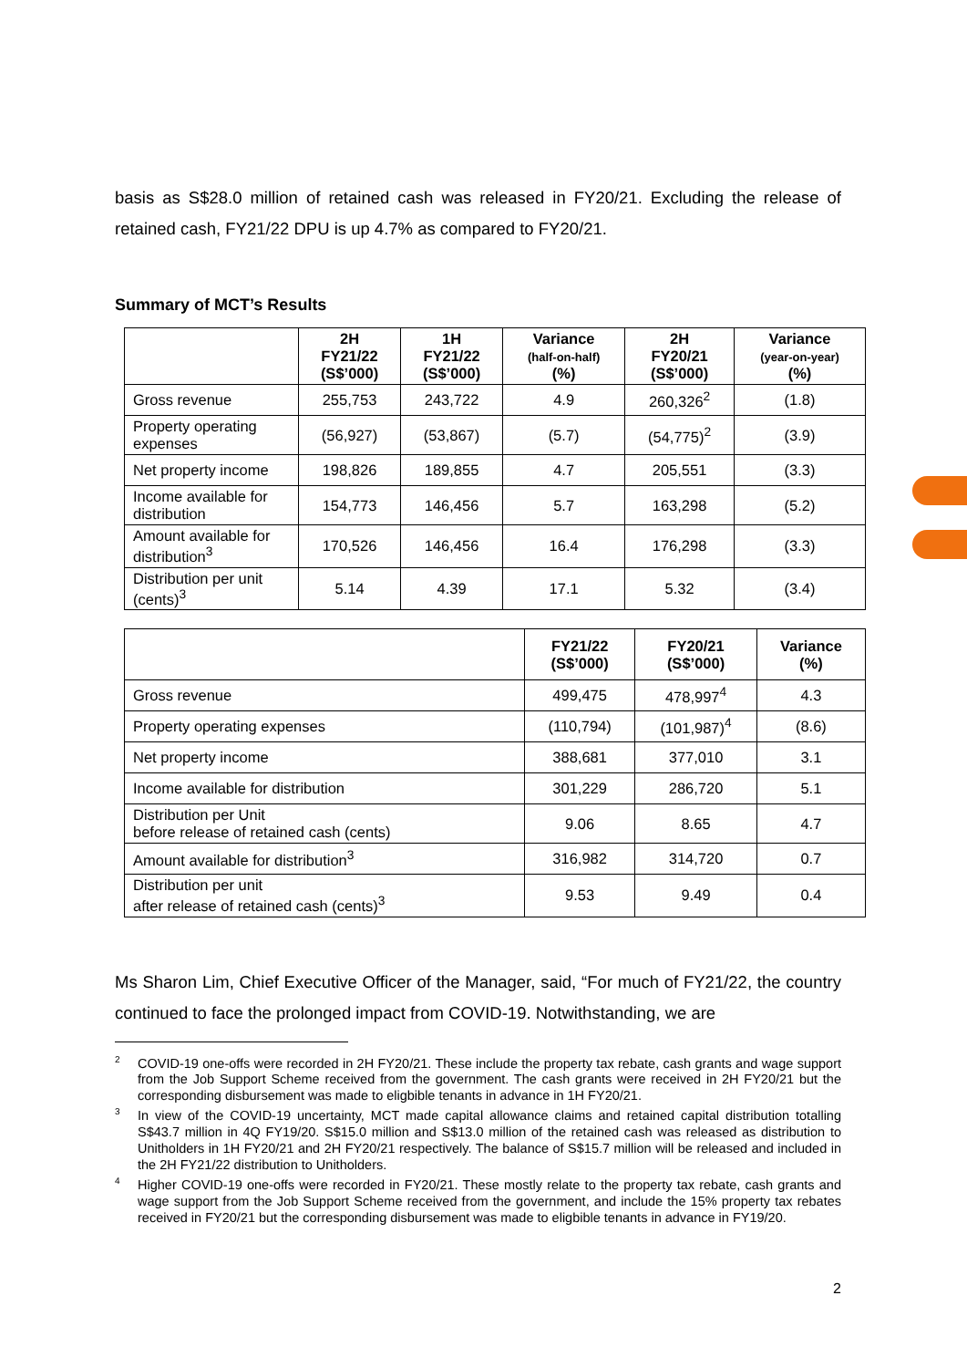basis as S$28.0 million of retained cash was released in FY20/21. Excluding the release of retained cash, FY21/22 DPU is up 4.7% as compared to FY20/21.
Summary of MCT’s Results
| | 2H FY21/22 (S$’000) | 1H FY21/22 (S$’000) | Variance (half-on-half) (%) | 2H FY20/21 (S$’000) | Variance (year-on-year) (%) |
| --- | --- | --- | --- | --- | --- |
| Gross revenue | 255,753 | 243,722 | 4.9 | 260,326<sup>2</sup> | (1.8) |
| Property operating expenses | (56,927) | (53,867) | (5.7) | (54,775)<sup>2</sup> | (3.9) |
| Net property income | 198,826 | 189,855 | 4.7 | 205,551 | (3.3) |
| Income available for distribution | 154,773 | 146,456 | 5.7 | 163,298 | (5.2) |
| Amount available for distribution<sup>3</sup> | 170,526 | 146,456 | 16.4 | 176,298 | (3.3) |
| Distribution per unit (cents)<sup>3</sup> | 5.14 | 4.39 | 17.1 | 5.32 | (3.4) |
| | FY21/22 (S$’000) | FY20/21 (S$’000) | Variance (%) |
| --- | --- | --- | --- |
| Gross revenue | 499,475 | 478,997<sup>4</sup> | 4.3 |
| Property operating expenses | (110,794) | (101,987)<sup>4</sup> | (8.6) |
| Net property income | 388,681 | 377,010 | 3.1 |
| Income available for distribution | 301,229 | 286,720 | 5.1 |
| Distribution per Unit before release of retained cash (cents) | 9.06 | 8.65 | 4.7 |
| Amount available for distribution<sup>3</sup> | 316,982 | 314,720 | 0.7 |
| Distribution per unit after release of retained cash (cents)<sup>3</sup> | 9.53 | 9.49 | 0.4 |
Ms Sharon Lim, Chief Executive Officer of the Manager, said, “For much of FY21/22, the country continued to face the prolonged impact from COVID-19. Notwithstanding, we are
<sup>2</sup> COVID-19 one-offs were recorded in 2H FY20/21. These include the property tax rebate, cash grants and wage support from the Job Support Scheme received from the government. The cash grants were received in 2H FY20/21 but the corresponding disbursement was made to eligbible tenants in advance in 1H FY20/21.
<sup>3</sup> In view of the COVID-19 uncertainty, MCT made capital allowance claims and retained capital distribution totalling S$43.7 million in 4Q FY19/20. S$15.0 million and S$13.0 million of the retained cash was released as distribution to Unitholders in 1H FY20/21 and 2H FY20/21 respectively. The balance of S$15.7 million will be released and included in the 2H FY21/22 distribution to Unitholders.
<sup>4</sup> Higher COVID-19 one-offs were recorded in FY20/21. These mostly relate to the property tax rebate, cash grants and wage support from the Job Support Scheme received from the government, and include the 15% property tax rebates received in FY20/21 but the corresponding disbursement was made to eligbible tenants in advance in FY19/20.
2